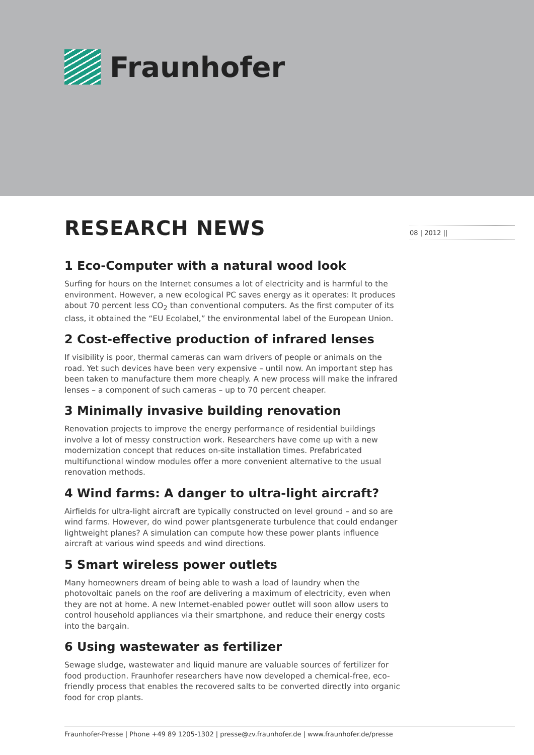Fraunhofer
08 | 2012 ||
RESEARCH NEWS
1 Eco-Computer with a natural wood look
Surfing for hours on the Internet consumes a lot of electricity and is harmful to the environment. However, a new ecological PC saves energy as it operates: It produces about 70 percent less CO<sub>2</sub> than conventional computers. As the first computer of its class, it obtained the “EU Ecolabel,” the environmental label of the European Union.
2 Cost-effective production of infrared lenses
If visibility is poor, thermal cameras can warn drivers of people or animals on the road. Yet such devices have been very expensive – until now. An important step has been taken to manufacture them more cheaply. A new process will make the infrared lenses – a component of such cameras – up to 70 percent cheaper.
3 Minimally invasive building renovation
Renovation projects to improve the energy performance of residential buildings involve a lot of messy construction work. Researchers have come up with a new modernization concept that reduces on-site installation times. Prefabricated multifunctional window modules offer a more convenient alternative to the usual renovation methods.
4 Wind farms: A danger to ultra-light aircraft?
Airfields for ultra-light aircraft are typically constructed on level ground – and so are wind farms. However, do wind power plantsgenerate turbulence that could endanger lightweight planes? A simulation can compute how these power plants influence aircraft at various wind speeds and wind directions.
5 Smart wireless power outlets
Many homeowners dream of being able to wash a load of laundry when the photovoltaic panels on the roof are delivering a maximum of electricity, even when they are not at home. A new Internet-enabled power outlet will soon allow users to control household appliances via their smartphone, and reduce their energy costs into the bargain.
6 Using wastewater as fertilizer
Sewage sludge, wastewater and liquid manure are valuable sources of fertilizer for food production. Fraunhofer researchers have now developed a chemical-free, eco-friendly process that enables the recovered salts to be converted directly into organic food for crop plants.
Fraunhofer-Presse | Phone +49 89 1205-1302 | presse@zv.fraunhofer.de | www.fraunhofer.de/presse